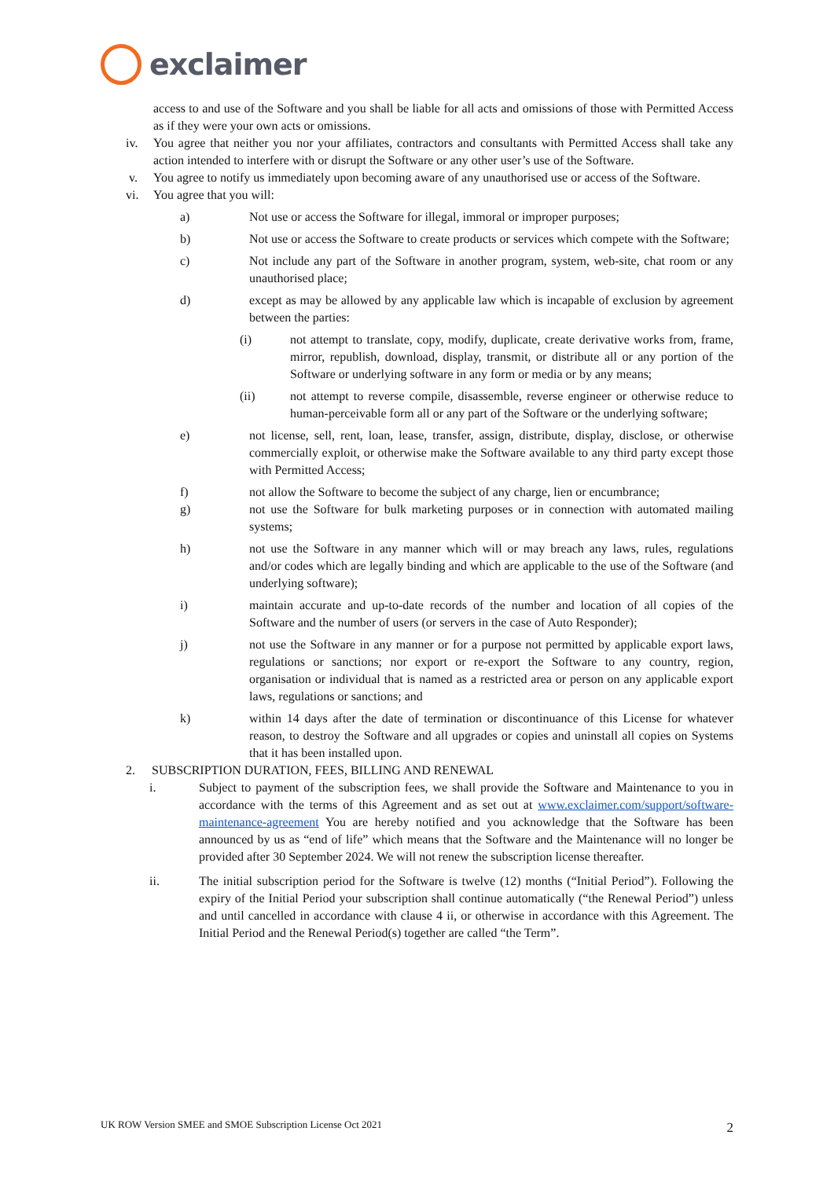exclaimer
access to and use of the Software and you shall be liable for all acts and omissions of those with Permitted Access as if they were your own acts or omissions.
iv. You agree that neither you nor your affiliates, contractors and consultants with Permitted Access shall take any action intended to interfere with or disrupt the Software or any other user’s use of the Software.
v. You agree to notify us immediately upon becoming aware of any unauthorised use or access of the Software.
vi. You agree that you will:
a) Not use or access the Software for illegal, immoral or improper purposes;
b) Not use or access the Software to create products or services which compete with the Software;
c) Not include any part of the Software in another program, system, web-site, chat room or any unauthorised place;
d) except as may be allowed by any applicable law which is incapable of exclusion by agreement between the parties:
(i) not attempt to translate, copy, modify, duplicate, create derivative works from, frame, mirror, republish, download, display, transmit, or distribute all or any portion of the Software or underlying software in any form or media or by any means;
(ii) not attempt to reverse compile, disassemble, reverse engineer or otherwise reduce to human-perceivable form all or any part of the Software or the underlying software;
e) not license, sell, rent, loan, lease, transfer, assign, distribute, display, disclose, or otherwise commercially exploit, or otherwise make the Software available to any third party except those with Permitted Access;
f) not allow the Software to become the subject of any charge, lien or encumbrance;
g) not use the Software for bulk marketing purposes or in connection with automated mailing systems;
h) not use the Software in any manner which will or may breach any laws, rules, regulations and/or codes which are legally binding and which are applicable to the use of the Software (and underlying software);
i) maintain accurate and up-to-date records of the number and location of all copies of the Software and the number of users (or servers in the case of Auto Responder);
j) not use the Software in any manner or for a purpose not permitted by applicable export laws, regulations or sanctions; nor export or re-export the Software to any country, region, organisation or individual that is named as a restricted area or person on any applicable export laws, regulations or sanctions; and
k) within 14 days after the date of termination or discontinuance of this License for whatever reason, to destroy the Software and all upgrades or copies and uninstall all copies on Systems that it has been installed upon.
2. SUBSCRIPTION DURATION, FEES, BILLING AND RENEWAL
i. Subject to payment of the subscription fees, we shall provide the Software and Maintenance to you in accordance with the terms of this Agreement and as set out at www.exclaimer.com/support/software-maintenance-agreement You are hereby notified and you acknowledge that the Software has been announced by us as “end of life” which means that the Software and the Maintenance will no longer be provided after 30 September 2024. We will not renew the subscription license thereafter.
ii. The initial subscription period for the Software is twelve (12) months (“Initial Period”). Following the expiry of the Initial Period your subscription shall continue automatically (“the Renewal Period”) unless and until cancelled in accordance with clause 4 ii, or otherwise in accordance with this Agreement. The Initial Period and the Renewal Period(s) together are called “the Term”.
UK ROW Version SMEE and SMOE Subscription License Oct 2021 2